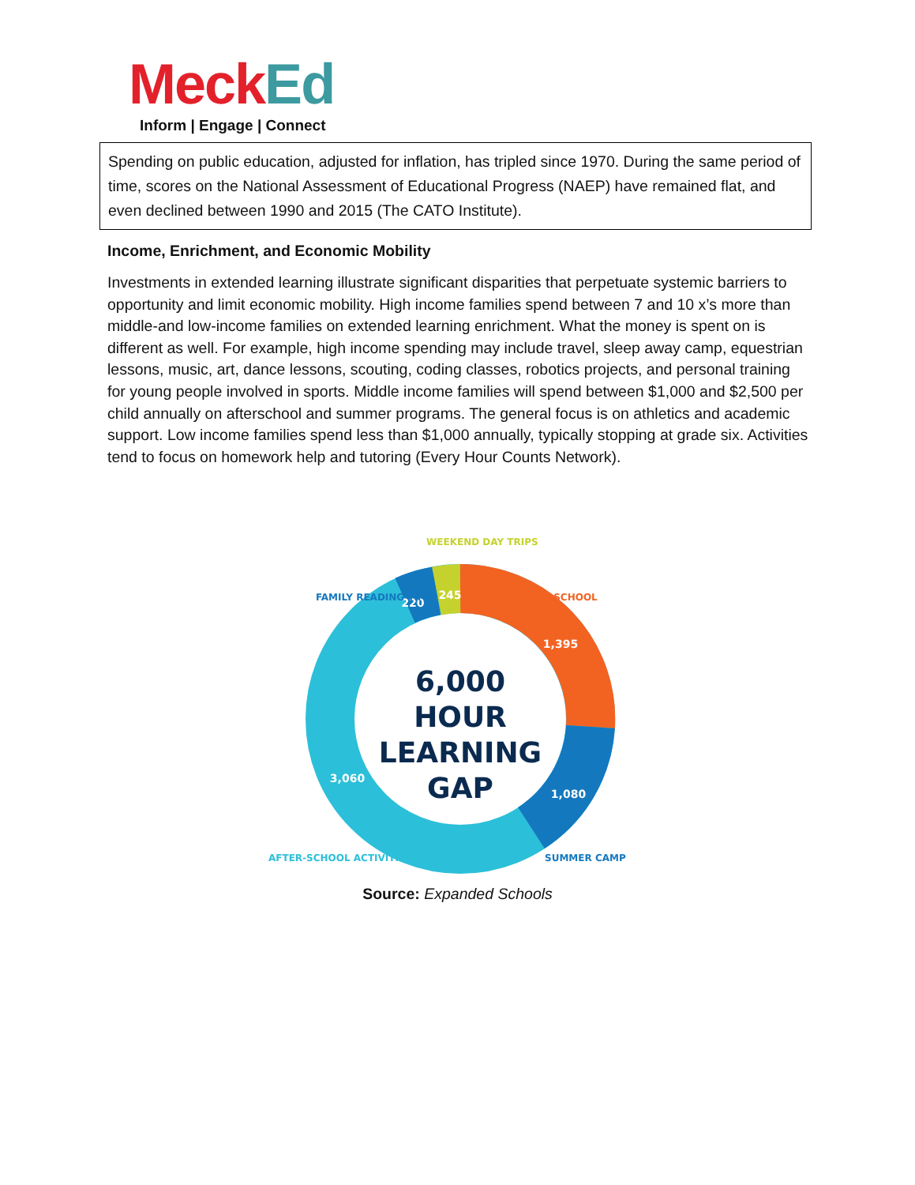Meck Ed
Inform | Engage | Connect
Spending on public education, adjusted for inflation, has tripled since 1970. During the same period of time, scores on the National Assessment of Educational Progress (NAEP) have remained flat, and even declined between 1990 and 2015 (The CATO Institute).
Income, Enrichment, and Economic Mobility
Investments in extended learning illustrate significant disparities that perpetuate systemic barriers to opportunity and limit economic mobility. High income families spend between 7 and 10 x’s more than middle-and low-income families on extended learning enrichment. What the money is spent on is different as well. For example, high income spending may include travel, sleep away camp, equestrian lessons, music, art, dance lessons, scouting, coding classes, robotics projects, and personal training for young people involved in sports. Middle income families will spend between $1,000 and $2,500 per child annually on afterschool and summer programs. The general focus is on athletics and academic support. Low income families spend less than $1,000 annually, typically stopping at grade six. Activities tend to focus on homework help and tutoring (Every Hour Counts Network).
6,000
HOUR
LEARNING
GAP
220
245
1,395
1,080
3,060
FAMILY READING TIME
WEEKEND DAY TRIPS
PRE-SCHOOL
SUMMER CAMP
AFTER-SCHOOL ACTIVITIES
Source: Expanded Schools